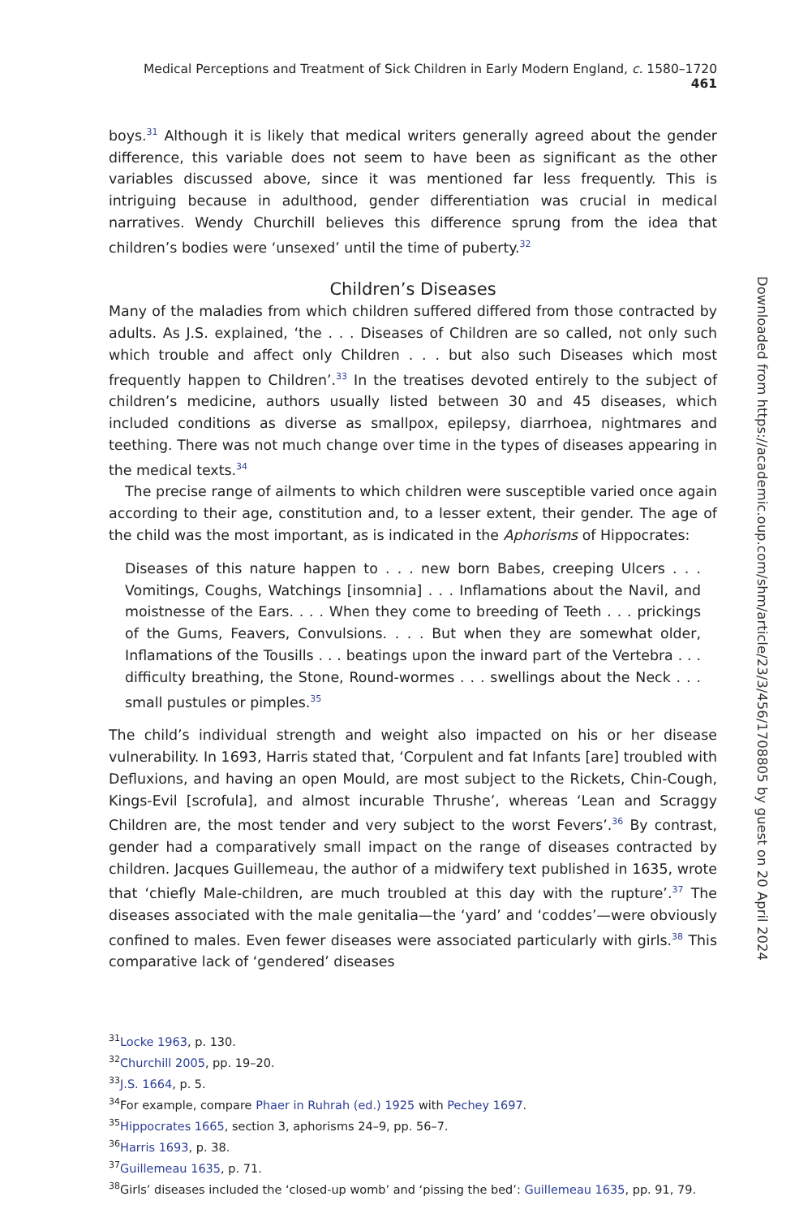Medical Perceptions and Treatment of Sick Children in Early Modern England, c. 1580–1720 461
boys.<sup>31</sup> Although it is likely that medical writers generally agreed about the gender difference, this variable does not seem to have been as significant as the other variables discussed above, since it was mentioned far less frequently. This is intriguing because in adulthood, gender differentiation was crucial in medical narratives. Wendy Churchill believes this difference sprung from the idea that children’s bodies were ‘unsexed’ until the time of puberty.<sup>32</sup>
Children’s Diseases
Many of the maladies from which children suffered differed from those contracted by adults. As J.S. explained, ‘the . . . Diseases of Children are so called, not only such which trouble and affect only Children . . . but also such Diseases which most frequently happen to Children’.<sup>33</sup> In the treatises devoted entirely to the subject of children’s medicine, authors usually listed between 30 and 45 diseases, which included conditions as diverse as smallpox, epilepsy, diarrhoea, nightmares and teething. There was not much change over time in the types of diseases appearing in the medical texts.<sup>34</sup>
The precise range of ailments to which children were susceptible varied once again according to their age, constitution and, to a lesser extent, their gender. The age of the child was the most important, as is indicated in the Aphorisms of Hippocrates:
Diseases of this nature happen to . . . new born Babes, creeping Ulcers . . . Vomitings, Coughs, Watchings [insomnia] . . . Inflamations about the Navil, and moistnesse of the Ears. . . . When they come to breeding of Teeth . . . prickings of the Gums, Feavers, Convulsions. . . . But when they are somewhat older, Inflamations of the Tousills . . . beatings upon the inward part of the Vertebra . . . difficulty breathing, the Stone, Round-wormes . . . swellings about the Neck . . . small pustules or pimples.<sup>35</sup>
The child’s individual strength and weight also impacted on his or her disease vulnerability. In 1693, Harris stated that, ‘Corpulent and fat Infants [are] troubled with Defluxions, and having an open Mould, are most subject to the Rickets, Chin-Cough, Kings-Evil [scrofula], and almost incurable Thrushe’, whereas ‘Lean and Scraggy Children are, the most tender and very subject to the worst Fevers’.<sup>36</sup> By contrast, gender had a comparatively small impact on the range of diseases contracted by children. Jacques Guillemeau, the author of a midwifery text published in 1635, wrote that ‘chiefly Male-children, are much troubled at this day with the rupture’.<sup>37</sup> The diseases associated with the male genitalia—the ‘yard’ and ‘coddes’—were obviously confined to males. Even fewer diseases were associated particularly with girls.<sup>38</sup> This comparative lack of ‘gendered’ diseases
<sup>31</sup> Locke 1963, p. 130.
<sup>32</sup> Churchill 2005, pp. 19–20.
<sup>33</sup> J.S. 1664, p. 5.
<sup>34</sup> For example, compare Phaer in Ruhrah (ed.) 1925 with Pechey 1697.
<sup>35</sup> Hippocrates 1665, section 3, aphorisms 24–9, pp. 56–7.
<sup>36</sup> Harris 1693, p. 38.
<sup>37</sup> Guillemeau 1635, p. 71.
<sup>38</sup> Girls’ diseases included the ‘closed-up womb’ and ‘pissing the bed’: Guillemeau 1635, pp. 91, 79.
Downloaded from https://academic.oup.com/shm/article/23/3/456/1708805 by guest on 20 April 2024